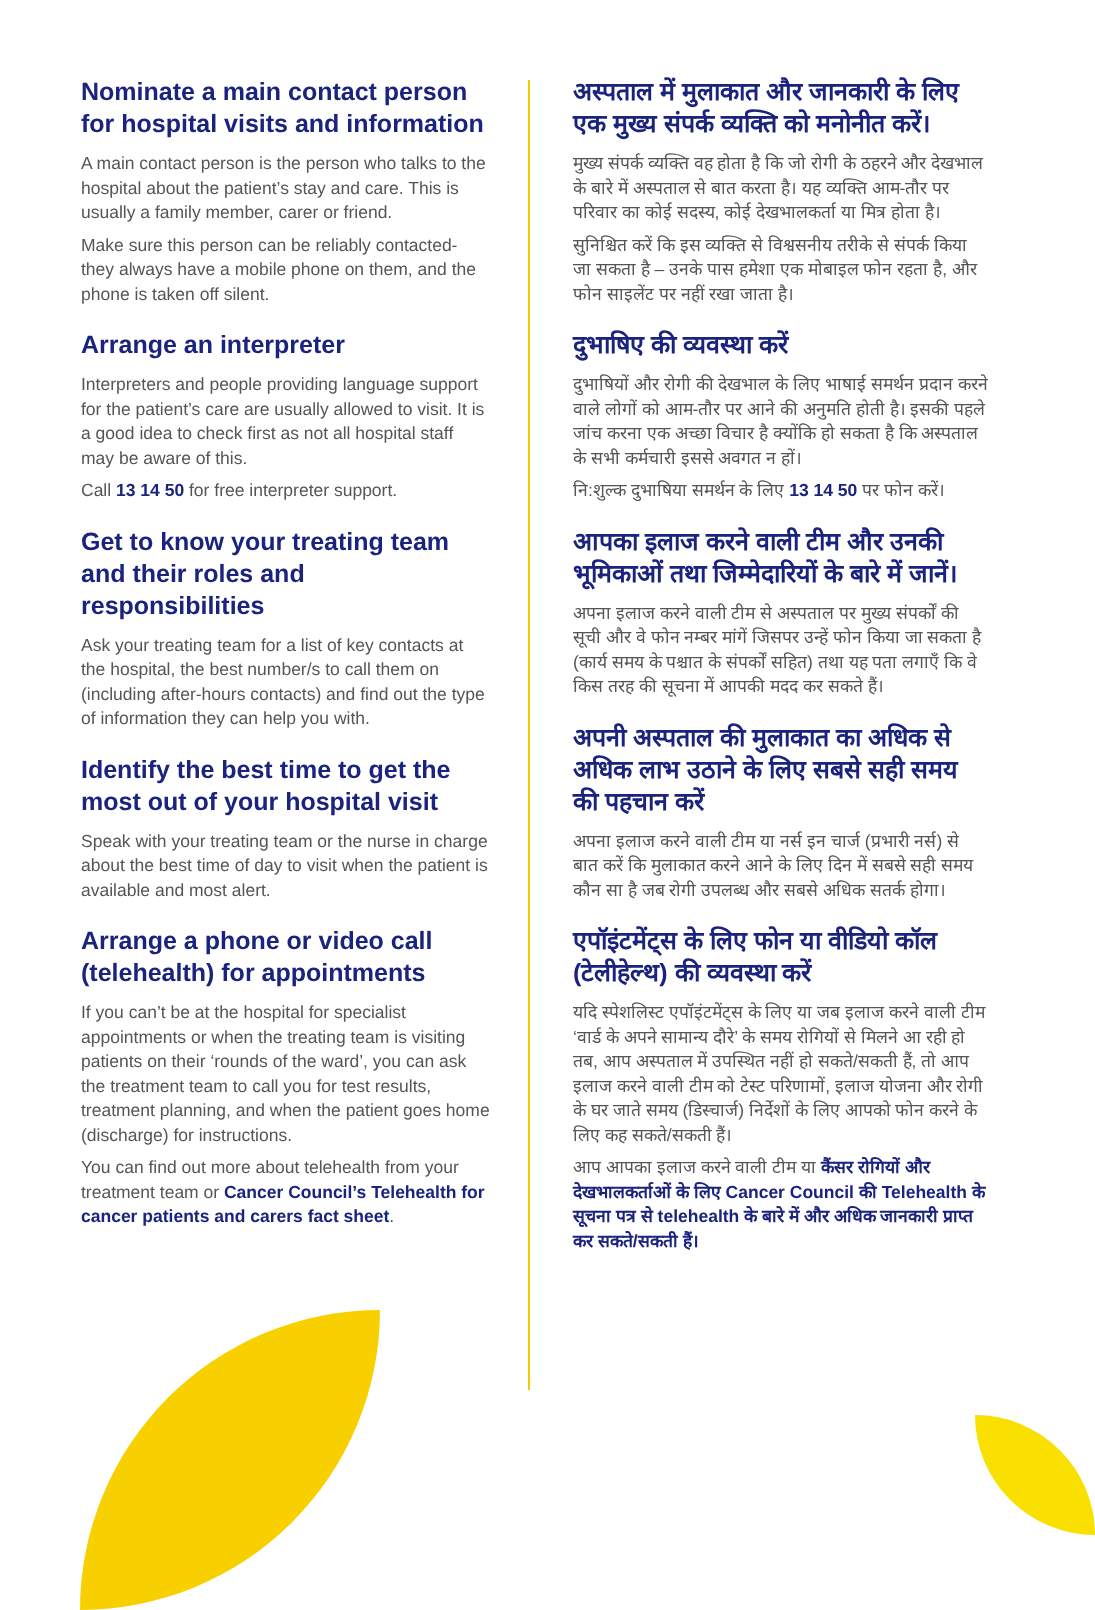Nominate a main contact person for hospital visits and information
A main contact person is the person who talks to the hospital about the patient’s stay and care. This is usually a family member, carer or friend.
Make sure this person can be reliably contacted- they always have a mobile phone on them, and the phone is taken off silent.
Arrange an interpreter
Interpreters and people providing language support for the patient’s care are usually allowed to visit. It is a good idea to check first as not all hospital staff may be aware of this.
Call 13 14 50 for free interpreter support.
Get to know your treating team and their roles and responsibilities
Ask your treating team for a list of key contacts at the hospital, the best number/s to call them on (including after-hours contacts) and find out the type of information they can help you with.
Identify the best time to get the most out of your hospital visit
Speak with your treating team or the nurse in charge about the best time of day to visit when the patient is available and most alert.
Arrange a phone or video call (telehealth) for appointments
If you can’t be at the hospital for specialist appointments or when the treating team is visiting patients on their ‘rounds of the ward’, you can ask the treatment team to call you for test results, treatment planning, and when the patient goes home (discharge) for instructions.
You can find out more about telehealth from your treatment team or Cancer Council’s Telehealth for cancer patients and carers fact sheet.
अस्पताल में मुलाकात और जानकारी के लिए एक मुख्य संपर्क व्यक्ति को मनोनीत करें।
मुख्य संपर्क व्यक्ति वह होता है कि जो रोगी के ठहरने और देखभाल के बारे में अस्पताल से बात करता है। यह व्यक्ति आम-तौर पर परिवार का कोई सदस्य, कोई देखभालकर्ता या मित्र होता है।
सुनिश्चित करें कि इस व्यक्ति से विश्वसनीय तरीके से संपर्क किया जा सकता है – उनके पास हमेशा एक मोबाइल फोन रहता है, और फोन साइलेंट पर नहीं रखा जाता है।
दुभाषिए की व्यवस्था करें
दुभाषियों और रोगी की देखभाल के लिए भाषाई समर्थन प्रदान करने वाले लोगों को आम-तौर पर आने की अनुमति होती है। इसकी पहले जांच करना एक अच्छा विचार है क्योंकि हो सकता है कि अस्पताल के सभी कर्मचारी इससे अवगत न हों।
नि:शुल्क दुभाषिया समर्थन के लिए 13 14 50 पर फोन करें।
आपका इलाज करने वाली टीम और उनकी भूमिकाओं तथा जिम्मेदारियों के बारे में जानें।
अपना इलाज करने वाली टीम से अस्पताल पर मुख्य संपर्कों की सूची और वे फोन नम्बर मांगें जिसपर उन्हें फोन किया जा सकता है (कार्य समय के पश्चात के संपर्कों सहित) तथा यह पता लगाएँ कि वे किस तरह की सूचना में आपकी मदद कर सकते हैं।
अपनी अस्पताल की मुलाकात का अधिक से अधिक लाभ उठाने के लिए सबसे सही समय की पहचान करें
अपना इलाज करने वाली टीम या नर्स इन चार्ज (प्रभारी नर्स) से बात करें कि मुलाकात करने आने के लिए दिन में सबसे सही समय कौन सा है जब रोगी उपलब्ध और सबसे अधिक सतर्क होगा।
एपॉइंटमेंट्स के लिए फोन या वीडियो कॉल (टेलीहेल्थ) की व्यवस्था करें
यदि स्पेशलिस्ट एपॉइंटमेंट्स के लिए या जब इलाज करने वाली टीम ‘वार्ड के अपने सामान्य दौरे’ के समय रोगियों से मिलने आ रही हो तब, आप अस्पताल में उपस्थित नहीं हो सकते/सकती हैं, तो आप इलाज करने वाली टीम को टेस्ट परिणामों, इलाज योजना और रोगी के घर जाते समय (डिस्चार्ज) निर्देशों के लिए आपको फोन करने के लिए कह सकते/सकती हैं।
आप आपका इलाज करने वाली टीम या कैंसर रोगियों और देखभालकर्ताओं के लिए Cancer Council की Telehealth के सूचना पत्र से telehealth के बारे में और अधिक जानकारी प्राप्त कर सकते/सकती हैं।